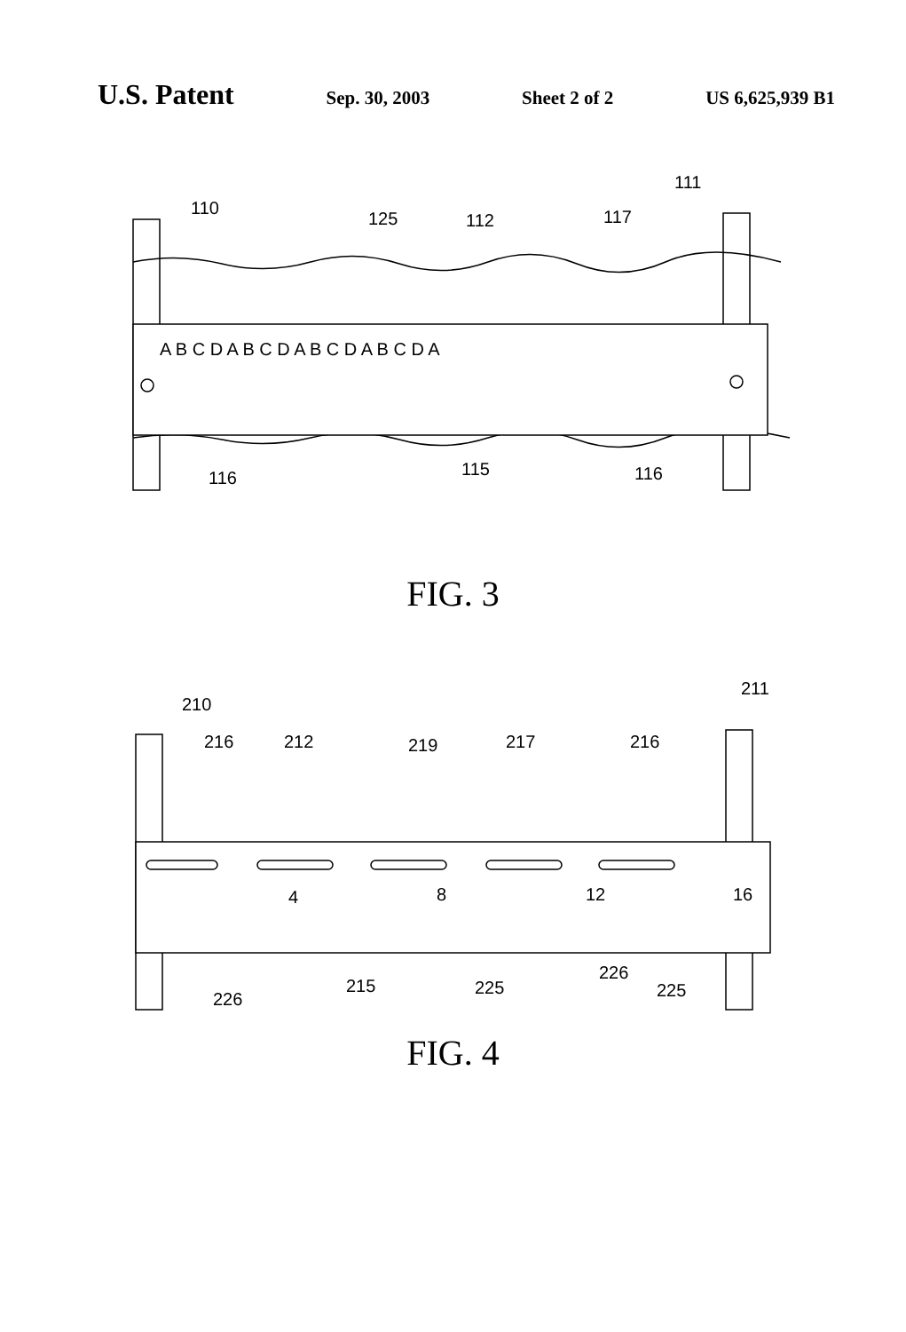U.S. Patent Sep. 30, 2003 Sheet 2 of 2 US 6,625,939 B1
110
125
112
117
111
A B C D A B C D A B C D A B C D A
116
115
116
FIG. 3
210
211
216
212
219
217
216
4
8
12
16
226
215
225
226
225
FIG. 4